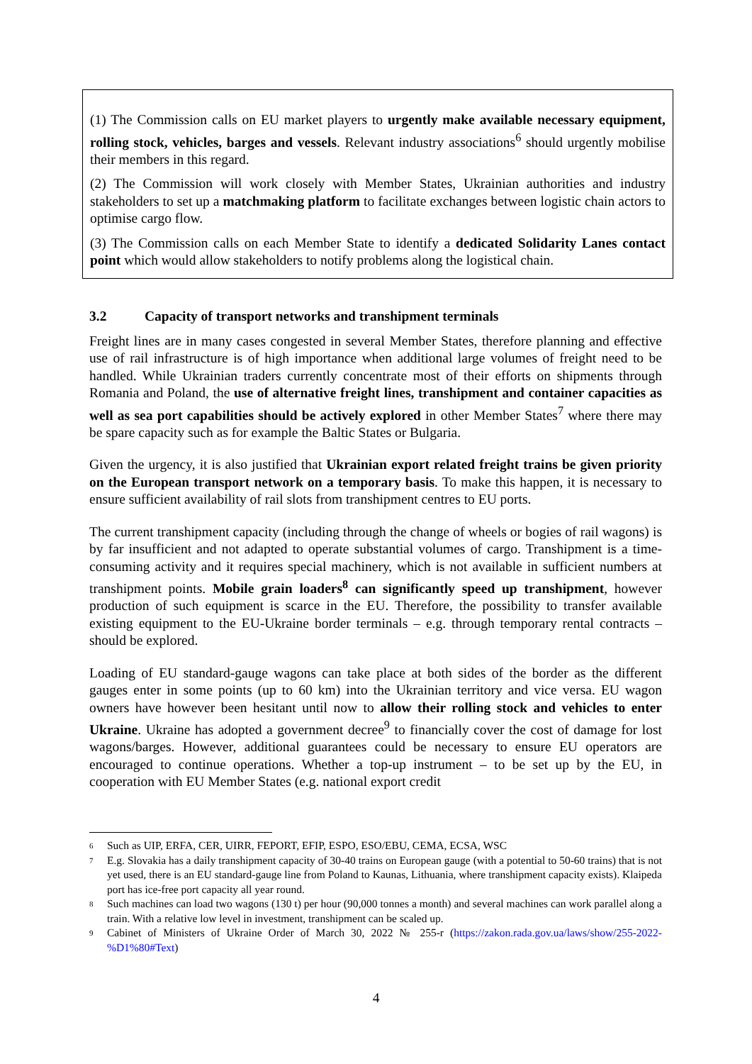(1) The Commission calls on EU market players to urgently make available necessary equipment, rolling stock, vehicles, barges and vessels. Relevant industry associations<sup>6</sup> should urgently mobilise their members in this regard.
(2) The Commission will work closely with Member States, Ukrainian authorities and industry stakeholders to set up a matchmaking platform to facilitate exchanges between logistic chain actors to optimise cargo flow.
(3) The Commission calls on each Member State to identify a dedicated Solidarity Lanes contact point which would allow stakeholders to notify problems along the logistical chain.
3.2 Capacity of transport networks and transhipment terminals
Freight lines are in many cases congested in several Member States, therefore planning and effective use of rail infrastructure is of high importance when additional large volumes of freight need to be handled. While Ukrainian traders currently concentrate most of their efforts on shipments through Romania and Poland, the use of alternative freight lines, transhipment and container capacities as well as sea port capabilities should be actively explored in other Member States<sup>7</sup> where there may be spare capacity such as for example the Baltic States or Bulgaria.
Given the urgency, it is also justified that Ukrainian export related freight trains be given priority on the European transport network on a temporary basis. To make this happen, it is necessary to ensure sufficient availability of rail slots from transhipment centres to EU ports.
The current transhipment capacity (including through the change of wheels or bogies of rail wagons) is by far insufficient and not adapted to operate substantial volumes of cargo. Transhipment is a time-consuming activity and it requires special machinery, which is not available in sufficient numbers at transhipment points. Mobile grain loaders<sup>8</sup> can significantly speed up transhipment, however production of such equipment is scarce in the EU. Therefore, the possibility to transfer available existing equipment to the EU-Ukraine border terminals – e.g. through temporary rental contracts – should be explored.
Loading of EU standard-gauge wagons can take place at both sides of the border as the different gauges enter in some points (up to 60 km) into the Ukrainian territory and vice versa. EU wagon owners have however been hesitant until now to allow their rolling stock and vehicles to enter Ukraine. Ukraine has adopted a government decree<sup>9</sup> to financially cover the cost of damage for lost wagons/barges. However, additional guarantees could be necessary to ensure EU operators are encouraged to continue operations. Whether a top-up instrument – to be set up by the EU, in cooperation with EU Member States (e.g. national export credit
<sup>6</sup> Such as UIP, ERFA, CER, UIRR, FEPORT, EFIP, ESPO, ESO/EBU, CEMA, ECSA, WSC
<sup>7</sup> E.g. Slovakia has a daily transhipment capacity of 30-40 trains on European gauge (with a potential to 50-60 trains) that is not yet used, there is an EU standard-gauge line from Poland to Kaunas, Lithuania, where transhipment capacity exists). Klaipeda port has ice-free port capacity all year round.
<sup>8</sup> Such machines can load two wagons (130 t) per hour (90,000 tonnes a month) and several machines can work parallel along a train. With a relative low level in investment, transhipment can be scaled up.
<sup>9</sup> Cabinet of Ministers of Ukraine Order of March 30, 2022 № 255-r (https://zakon.rada.gov.ua/laws/show/255-2022-%D1%80#Text)
4